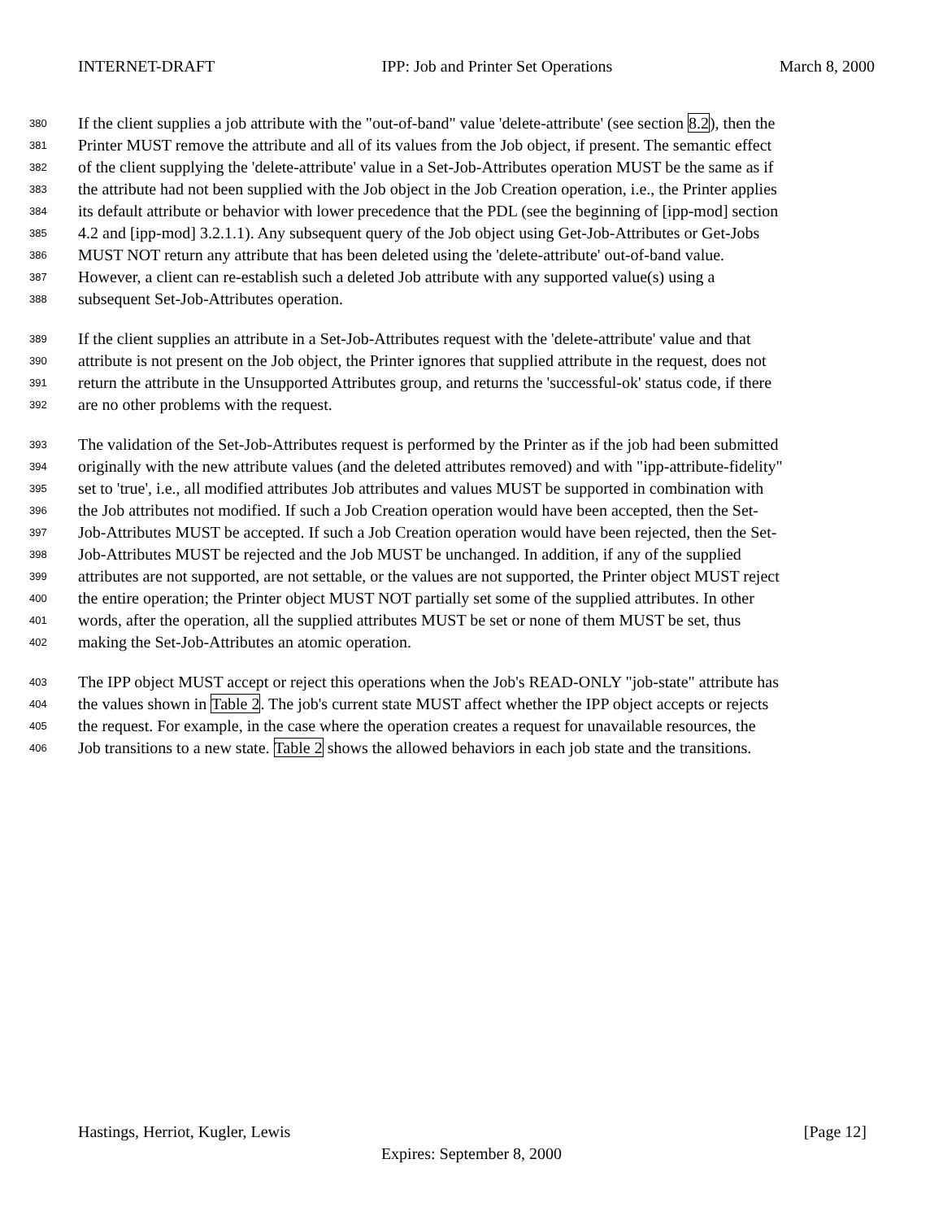INTERNET-DRAFT IPP: Job and Printer Set Operations March 8, 2000
380 If the client supplies a job attribute with the "out-of-band" value 'delete-attribute' (see section 8.2), then the
381 Printer MUST remove the attribute and all of its values from the Job object, if present. The semantic effect
382 of the client supplying the 'delete-attribute' value in a Set-Job-Attributes operation MUST be the same as if
383 the attribute had not been supplied with the Job object in the Job Creation operation, i.e., the Printer applies
384 its default attribute or behavior with lower precedence that the PDL (see the beginning of [ipp-mod] section
385 4.2 and [ipp-mod] 3.2.1.1). Any subsequent query of the Job object using Get-Job-Attributes or Get-Jobs
386 MUST NOT return any attribute that has been deleted using the 'delete-attribute' out-of-band value.
387 However, a client can re-establish such a deleted Job attribute with any supported value(s) using a
388 subsequent Set-Job-Attributes operation.
389 If the client supplies an attribute in a Set-Job-Attributes request with the 'delete-attribute' value and that
390 attribute is not present on the Job object, the Printer ignores that supplied attribute in the request, does not
391 return the attribute in the Unsupported Attributes group, and returns the 'successful-ok' status code, if there
392 are no other problems with the request.
393 The validation of the Set-Job-Attributes request is performed by the Printer as if the job had been submitted
394 originally with the new attribute values (and the deleted attributes removed) and with "ipp-attribute-fidelity"
395 set to 'true', i.e., all modified attributes Job attributes and values MUST be supported in combination with
396 the Job attributes not modified. If such a Job Creation operation would have been accepted, then the Set-
397 Job-Attributes MUST be accepted. If such a Job Creation operation would have been rejected, then the Set-
398 Job-Attributes MUST be rejected and the Job MUST be unchanged. In addition, if any of the supplied
399 attributes are not supported, are not settable, or the values are not supported, the Printer object MUST reject
400 the entire operation; the Printer object MUST NOT partially set some of the supplied attributes. In other
401 words, after the operation, all the supplied attributes MUST be set or none of them MUST be set, thus
402 making the Set-Job-Attributes an atomic operation.
403 The IPP object MUST accept or reject this operations when the Job's READ-ONLY "job-state" attribute has
404 the values shown in Table 2. The job's current state MUST affect whether the IPP object accepts or rejects
405 the request. For example, in the case where the operation creates a request for unavailable resources, the
406 Job transitions to a new state. Table 2 shows the allowed behaviors in each job state and the transitions.
Hastings, Herriot, Kugler, Lewis [Page 12]
Expires: September 8, 2000